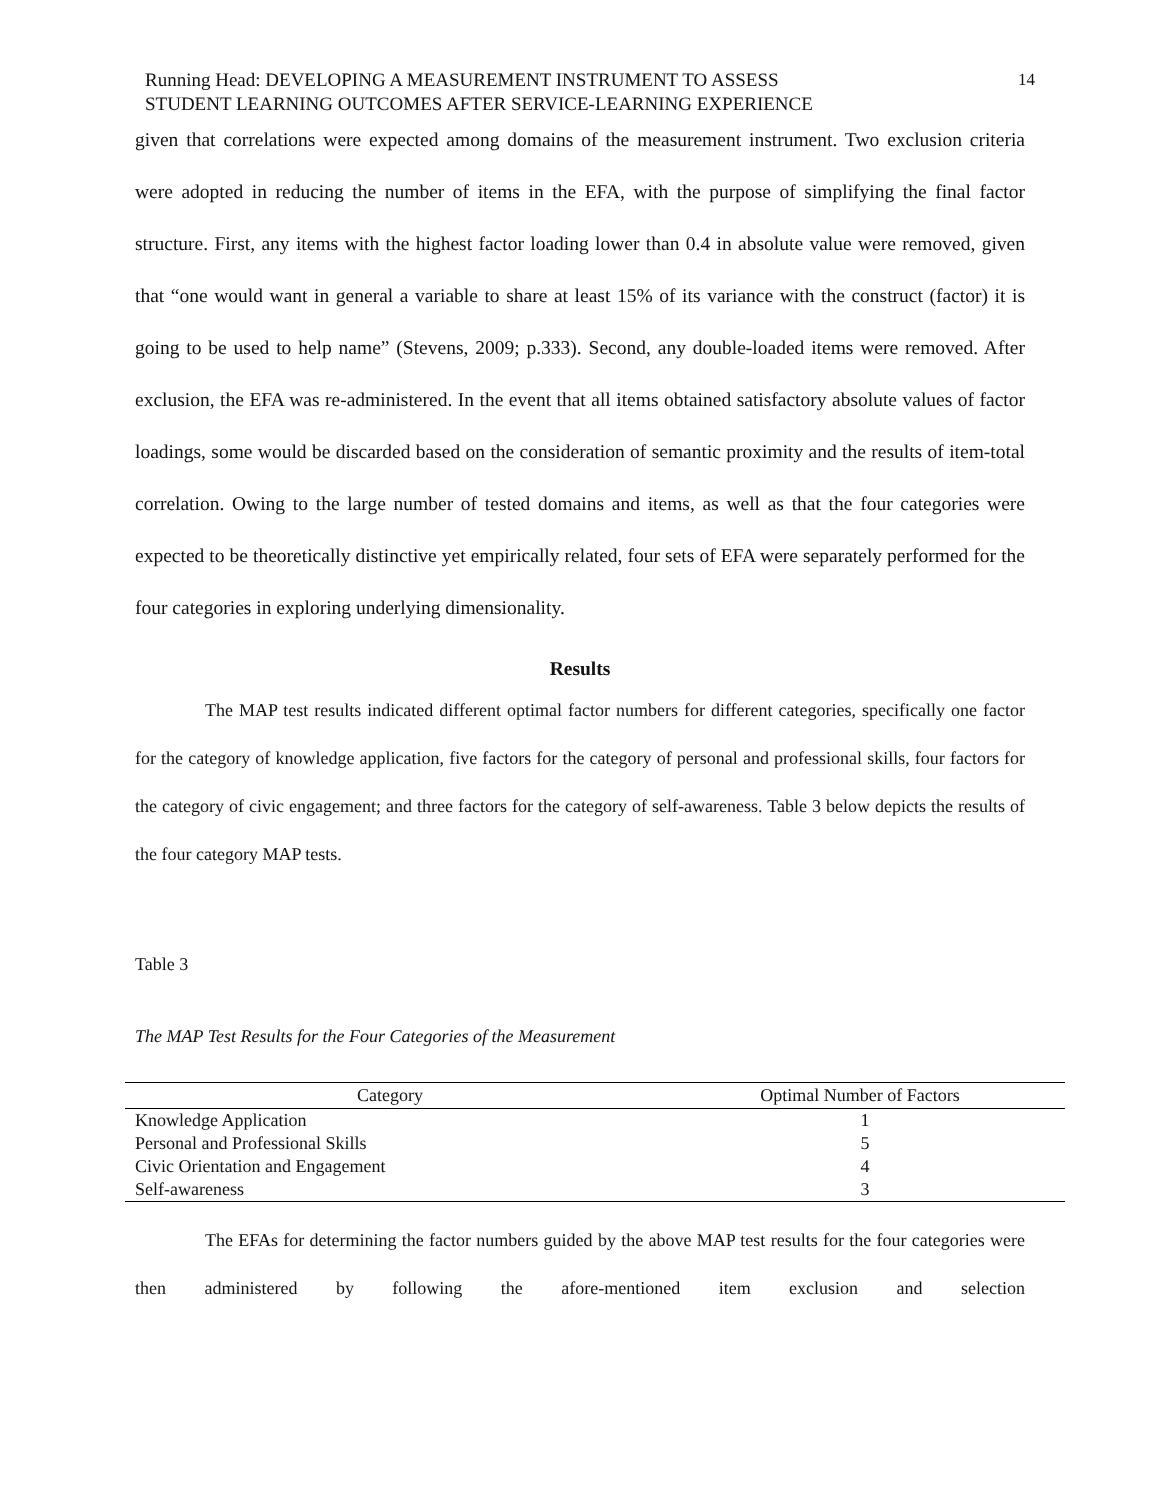Running Head: DEVELOPING A MEASUREMENT INSTRUMENT TO ASSESS
STUDENT LEARNING OUTCOMES AFTER SERVICE-LEARNING EXPERIENCE
14
given that correlations were expected among domains of the measurement instrument. Two exclusion criteria were adopted in reducing the number of items in the EFA, with the purpose of simplifying the final factor structure. First, any items with the highest factor loading lower than 0.4 in absolute value were removed, given that “one would want in general a variable to share at least 15% of its variance with the construct (factor) it is going to be used to help name” (Stevens, 2009; p.333). Second, any double-loaded items were removed. After exclusion, the EFA was re-administered. In the event that all items obtained satisfactory absolute values of factor loadings, some would be discarded based on the consideration of semantic proximity and the results of item-total correlation. Owing to the large number of tested domains and items, as well as that the four categories were expected to be theoretically distinctive yet empirically related, four sets of EFA were separately performed for the four categories in exploring underlying dimensionality.
Results
The MAP test results indicated different optimal factor numbers for different categories, specifically one factor for the category of knowledge application, five factors for the category of personal and professional skills, four factors for the category of civic engagement; and three factors for the category of self-awareness. Table 3 below depicts the results of the four category MAP tests.
Table 3
The MAP Test Results for the Four Categories of the Measurement
| Category | Optimal Number of Factors |
| --- | --- |
| Knowledge Application | 1 |
| Personal and Professional Skills | 5 |
| Civic Orientation and Engagement | 4 |
| Self-awareness | 3 |
The EFAs for determining the factor numbers guided by the above MAP test results for the four categories were then administered by following the afore-mentioned item exclusion and selection